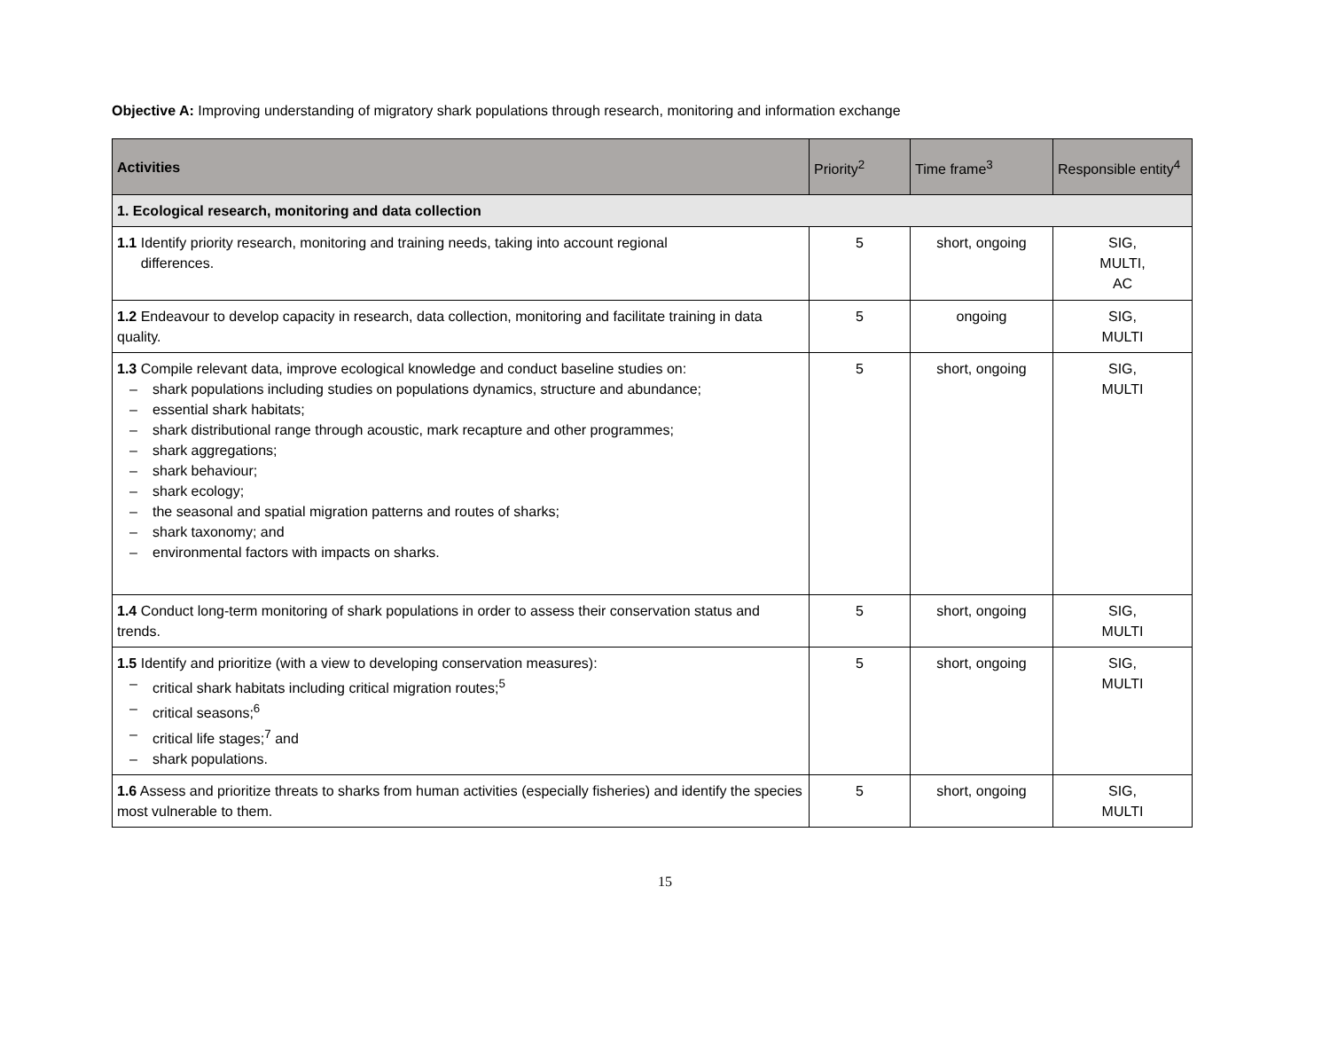Objective A: Improving understanding of migratory shark populations through research, monitoring and information exchange
| Activities | Priority<sup>2</sup> | Time frame<sup>3</sup> | Responsible entity<sup>4</sup> |
| --- | --- | --- | --- |
| 1. Ecological research, monitoring and data collection | | | |
| 1.1 Identify priority research, monitoring and training needs, taking into account regional differences. | 5 | short, ongoing | SIG, MULTI, AC |
| 1.2 Endeavour to develop capacity in research, data collection, monitoring and facilitate training in data quality. | 5 | ongoing | SIG, MULTI |
| 1.3 Compile relevant data, improve ecological knowledge and conduct baseline studies on: – shark populations including studies on populations dynamics, structure and abundance; – essential shark habitats; – shark distributional range through acoustic, mark recapture and other programmes; – shark aggregations; – shark behaviour; – shark ecology; – the seasonal and spatial migration patterns and routes of sharks; – shark taxonomy; and – environmental factors with impacts on sharks. | 5 | short, ongoing | SIG, MULTI |
| 1.4 Conduct long-term monitoring of shark populations in order to assess their conservation status and trends. | 5 | short, ongoing | SIG, MULTI |
| 1.5 Identify and prioritize (with a view to developing conservation measures): – critical shark habitats including critical migration routes;<sup>5</sup> – critical seasons;<sup>6</sup> – critical life stages;<sup>7</sup> and – shark populations. | 5 | short, ongoing | SIG, MULTI |
| 1.6 Assess and prioritize threats to sharks from human activities (especially fisheries) and identify the species most vulnerable to them. | 5 | short, ongoing | SIG, MULTI |
15